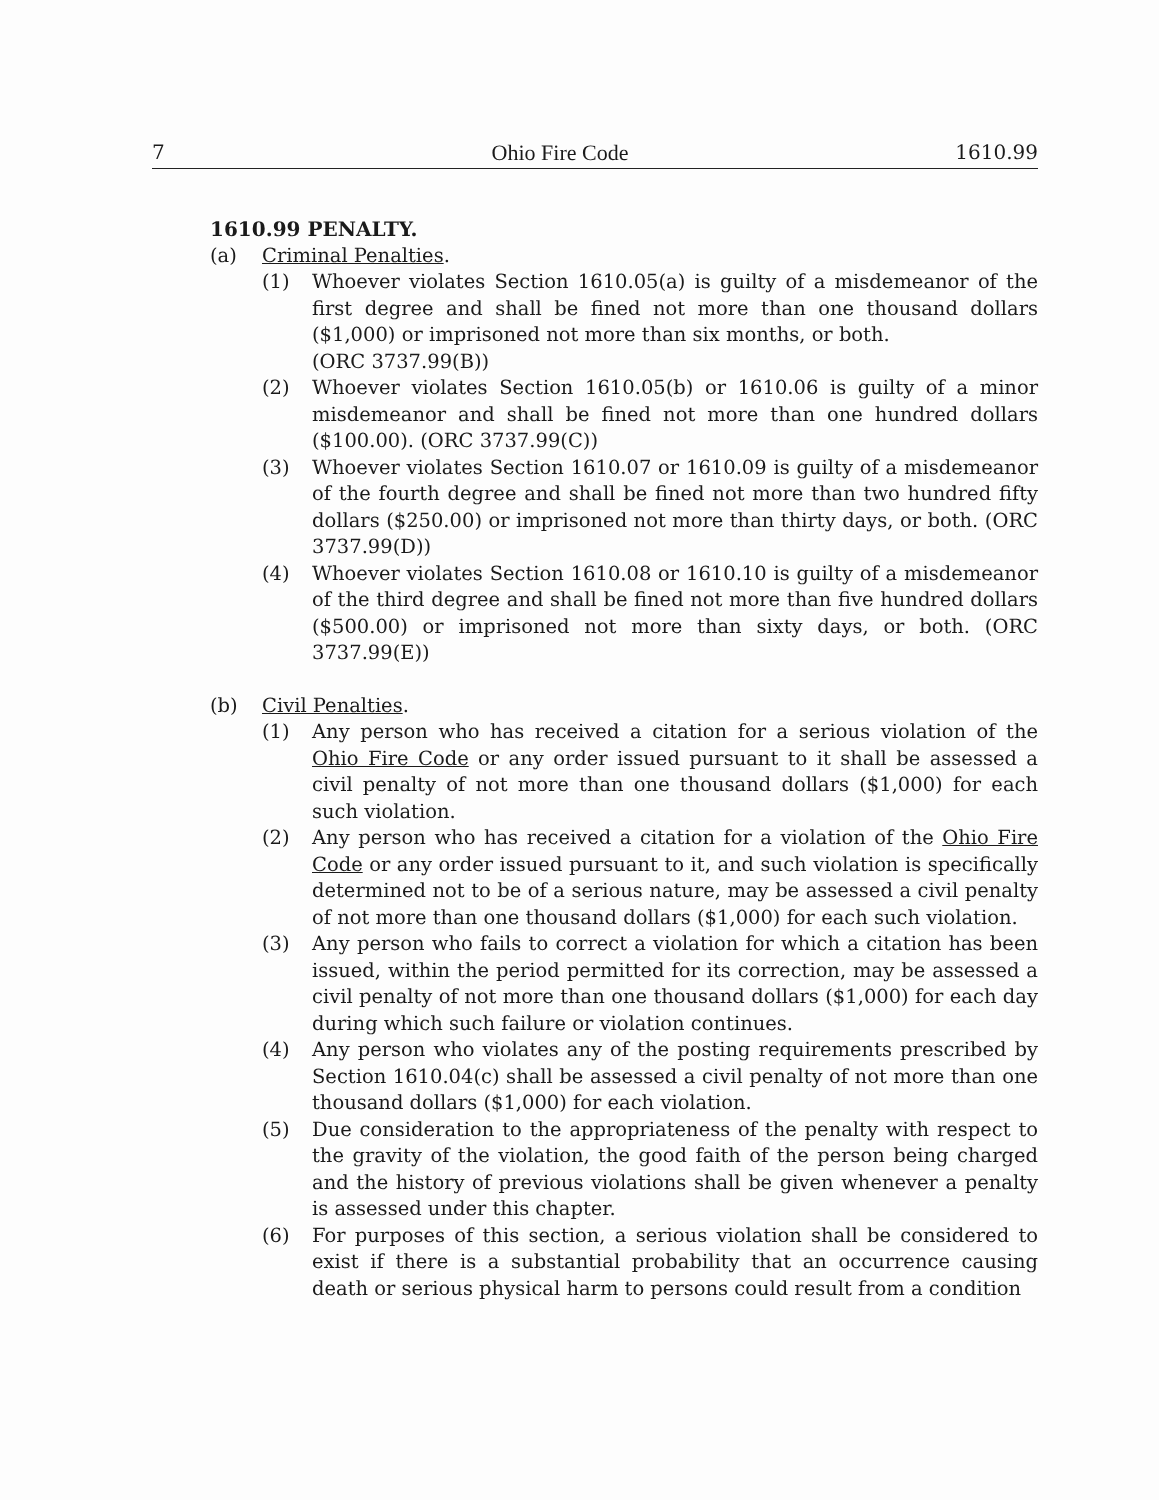7 Ohio Fire Code 1610.99
1610.99 PENALTY.
(a) Criminal Penalties.
(1) Whoever violates Section 1610.05(a) is guilty of a misdemeanor of the first degree and shall be fined not more than one thousand dollars ($1,000) or imprisoned not more than six months, or both.
(ORC 3737.99(B))
(2) Whoever violates Section 1610.05(b) or 1610.06 is guilty of a minor misdemeanor and shall be fined not more than one hundred dollars ($100.00). (ORC 3737.99(C))
(3) Whoever violates Section 1610.07 or 1610.09 is guilty of a misdemeanor of the fourth degree and shall be fined not more than two hundred fifty dollars ($250.00) or imprisoned not more than thirty days, or both. (ORC 3737.99(D))
(4) Whoever violates Section 1610.08 or 1610.10 is guilty of a misdemeanor of the third degree and shall be fined not more than five hundred dollars ($500.00) or imprisoned not more than sixty days, or both. (ORC 3737.99(E))
(b) Civil Penalties.
(1) Any person who has received a citation for a serious violation of the Ohio Fire Code or any order issued pursuant to it shall be assessed a civil penalty of not more than one thousand dollars ($1,000) for each such violation.
(2) Any person who has received a citation for a violation of the Ohio Fire Code or any order issued pursuant to it, and such violation is specifically determined not to be of a serious nature, may be assessed a civil penalty of not more than one thousand dollars ($1,000) for each such violation.
(3) Any person who fails to correct a violation for which a citation has been issued, within the period permitted for its correction, may be assessed a civil penalty of not more than one thousand dollars ($1,000) for each day during which such failure or violation continues.
(4) Any person who violates any of the posting requirements prescribed by Section 1610.04(c) shall be assessed a civil penalty of not more than one thousand dollars ($1,000) for each violation.
(5) Due consideration to the appropriateness of the penalty with respect to the gravity of the violation, the good faith of the person being charged and the history of previous violations shall be given whenever a penalty is assessed under this chapter.
(6) For purposes of this section, a serious violation shall be considered to exist if there is a substantial probability that an occurrence causing death or serious physical harm to persons could result from a condition